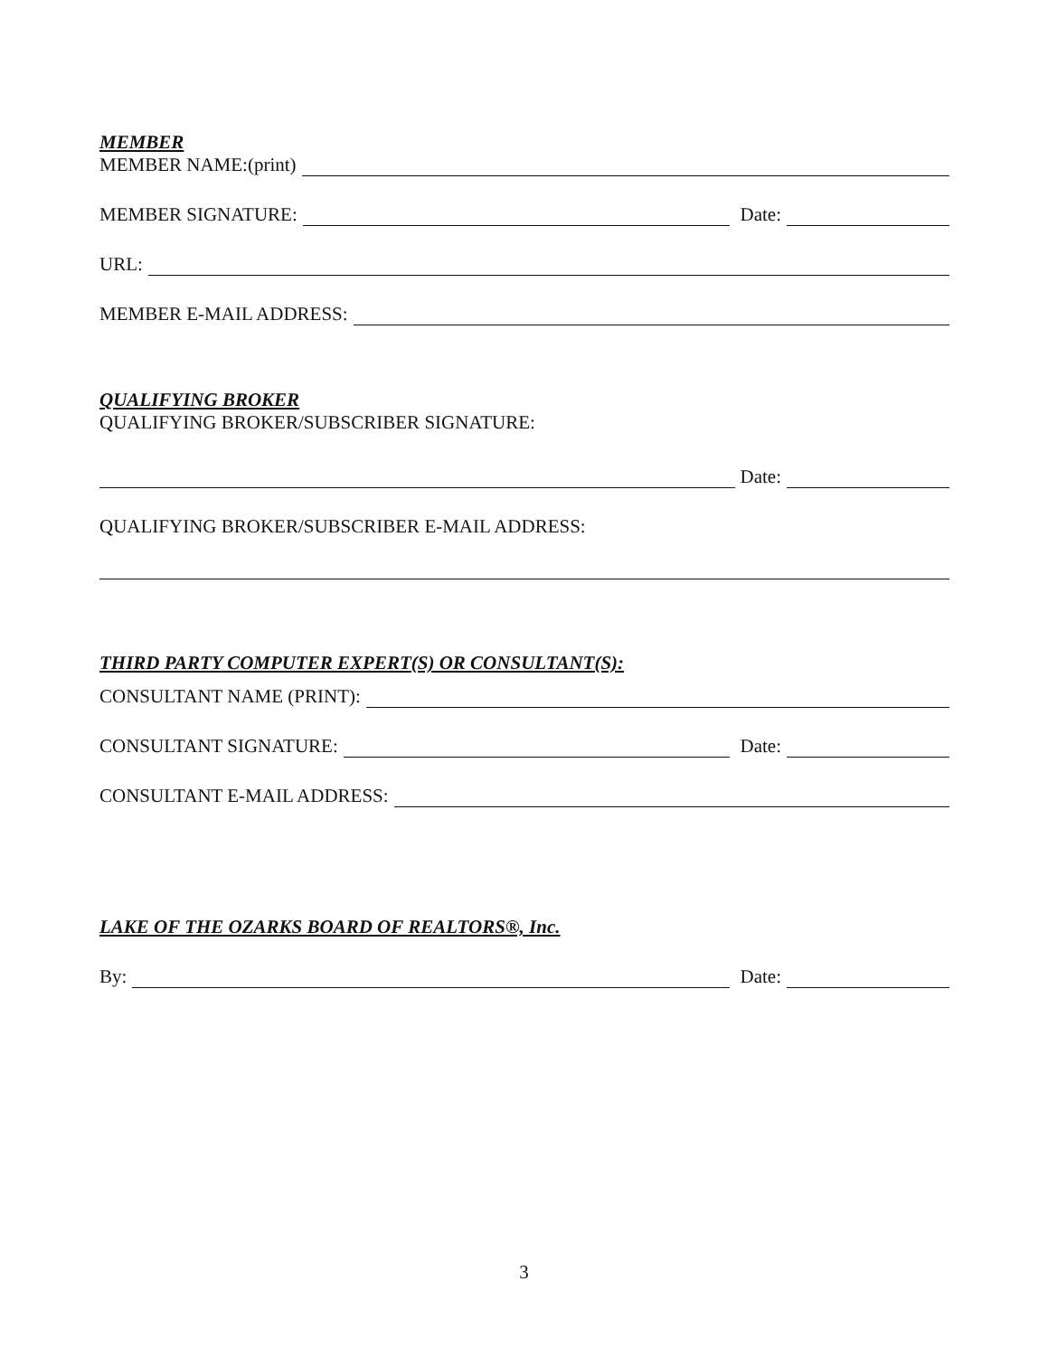MEMBER
MEMBER NAME:(print)
MEMBER SIGNATURE: Date:
URL:
MEMBER E-MAIL ADDRESS:
QUALIFYING BROKER
QUALIFYING BROKER/SUBSCRIBER SIGNATURE:
Date:
QUALIFYING BROKER/SUBSCRIBER E-MAIL ADDRESS:
THIRD PARTY COMPUTER EXPERT(S) OR CONSULTANT(S):
CONSULTANT NAME (PRINT):
CONSULTANT SIGNATURE: Date:
CONSULTANT E-MAIL ADDRESS:
LAKE OF THE OZARKS BOARD OF REALTORS®, Inc.
By: Date:
3